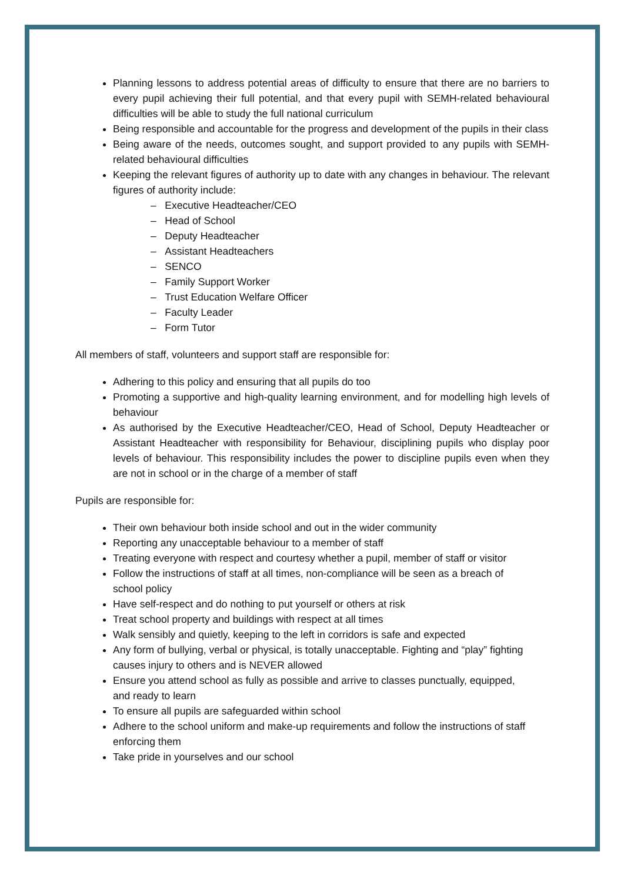Planning lessons to address potential areas of difficulty to ensure that there are no barriers to every pupil achieving their full potential, and that every pupil with SEMH-related behavioural difficulties will be able to study the full national curriculum
Being responsible and accountable for the progress and development of the pupils in their class
Being aware of the needs, outcomes sought, and support provided to any pupils with SEMH-related behavioural difficulties
Keeping the relevant figures of authority up to date with any changes in behaviour. The relevant figures of authority include:
– Executive Headteacher/CEO
– Head of School
– Deputy Headteacher
– Assistant Headteachers
– SENCO
– Family Support Worker
– Trust Education Welfare Officer
– Faculty Leader
– Form Tutor
All members of staff, volunteers and support staff are responsible for:
Adhering to this policy and ensuring that all pupils do too
Promoting a supportive and high-quality learning environment, and for modelling high levels of behaviour
As authorised by the Executive Headteacher/CEO, Head of School, Deputy Headteacher or Assistant Headteacher with responsibility for Behaviour, disciplining pupils who display poor levels of behaviour. This responsibility includes the power to discipline pupils even when they are not in school or in the charge of a member of staff
Pupils are responsible for:
Their own behaviour both inside school and out in the wider community
Reporting any unacceptable behaviour to a member of staff
Treating everyone with respect and courtesy whether a pupil, member of staff or visitor
Follow the instructions of staff at all times, non-compliance will be seen as a breach of school policy
Have self-respect and do nothing to put yourself or others at risk
Treat school property and buildings with respect at all times
Walk sensibly and quietly, keeping to the left in corridors is safe and expected
Any form of bullying, verbal or physical, is totally unacceptable. Fighting and “play” fighting causes injury to others and is NEVER allowed
Ensure you attend school as fully as possible and arrive to classes punctually, equipped, and ready to learn
To ensure all pupils are safeguarded within school
Adhere to the school uniform and make-up requirements and follow the instructions of staff enforcing them
Take pride in yourselves and our school